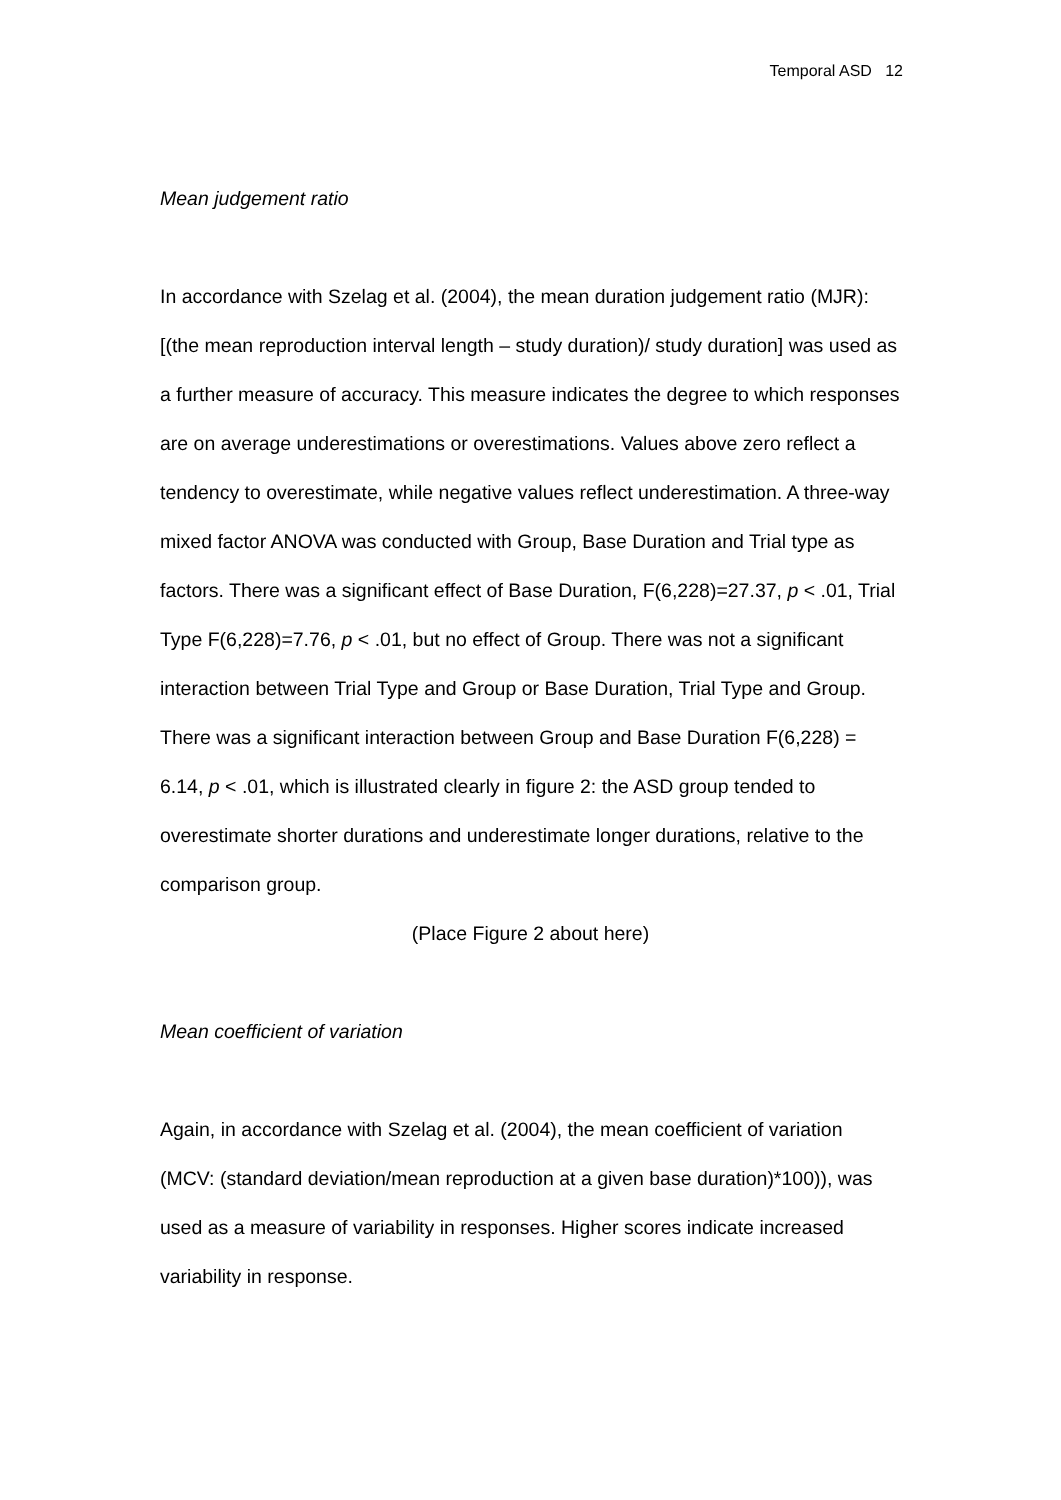Temporal ASD 12
Mean judgement ratio
In accordance with Szelag et al. (2004), the mean duration judgement ratio (MJR): [(the mean reproduction interval length – study duration)/ study duration] was used as a further measure of accuracy. This measure indicates the degree to which responses are on average underestimations or overestimations. Values above zero reflect a tendency to overestimate, while negative values reflect underestimation. A three-way mixed factor ANOVA was conducted with Group, Base Duration and Trial type as factors. There was a significant effect of Base Duration, F(6,228)=27.37, p < .01, Trial Type F(6,228)=7.76, p < .01, but no effect of Group. There was not a significant interaction between Trial Type and Group or Base Duration, Trial Type and Group. There was a significant interaction between Group and Base Duration F(6,228) = 6.14, p < .01, which is illustrated clearly in figure 2: the ASD group tended to overestimate shorter durations and underestimate longer durations, relative to the comparison group.
(Place Figure 2 about here)
Mean coefficient of variation
Again, in accordance with Szelag et al. (2004), the mean coefficient of variation (MCV: (standard deviation/mean reproduction at a given base duration)*100)), was used as a measure of variability in responses. Higher scores indicate increased variability in response.